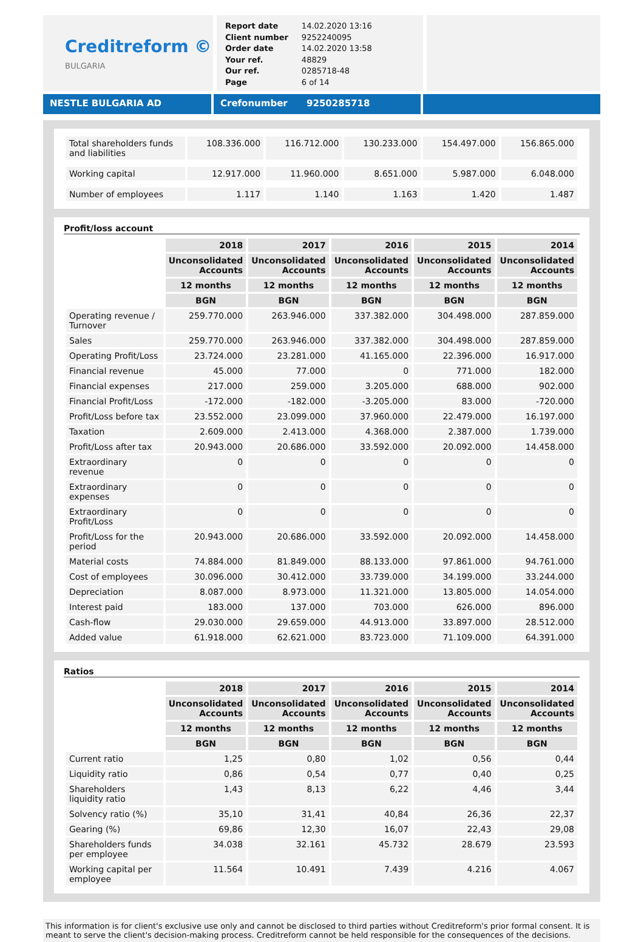Creditreform ©
BULGARIA
| Report date | 14.02.2020 13:16 |
| Client number | 9252240095 |
| Order date | 14.02.2020 13:58 |
| Your ref. | 48829 |
| Our ref. | 0285718-48 |
| Page | 6 of 14 |
NESTLE BULGARIA AD Crefonumber 9250285718
| Total shareholders funds and liabilities | 108.336.000 | 116.712.000 | 130.233.000 | 154.497.000 | 156.865.000 |
| Working capital | 12.917.000 | 11.960.000 | 8.651.000 | 5.987.000 | 6.048.000 |
| Number of employees | 1.117 | 1.140 | 1.163 | 1.420 | 1.487 |
Profit/loss account
| | 2018 | 2017 | 2016 | 2015 | 2014 |
| --- | --- | --- | --- | --- | --- |
| | Unconsolidated Accounts | Unconsolidated Accounts | Unconsolidated Accounts | Unconsolidated Accounts | Unconsolidated Accounts |
| | 12 months | 12 months | 12 months | 12 months | 12 months |
| | BGN | BGN | BGN | BGN | BGN |
| Operating revenue / Turnover | 259.770.000 | 263.946.000 | 337.382.000 | 304.498.000 | 287.859.000 |
| Sales | 259.770.000 | 263.946.000 | 337.382.000 | 304.498.000 | 287.859.000 |
| Operating Profit/Loss | 23.724.000 | 23.281.000 | 41.165.000 | 22.396.000 | 16.917.000 |
| Financial revenue | 45.000 | 77.000 | 0 | 771.000 | 182.000 |
| Financial expenses | 217.000 | 259.000 | 3.205.000 | 688.000 | 902.000 |
| Financial Profit/Loss | -172.000 | -182.000 | -3.205.000 | 83.000 | -720.000 |
| Profit/Loss before tax | 23.552.000 | 23.099.000 | 37.960.000 | 22.479.000 | 16.197.000 |
| Taxation | 2.609.000 | 2.413.000 | 4.368.000 | 2.387.000 | 1.739.000 |
| Profit/Loss after tax | 20.943.000 | 20.686.000 | 33.592.000 | 20.092.000 | 14.458.000 |
| Extraordinary revenue | 0 | 0 | 0 | 0 | 0 |
| Extraordinary expenses | 0 | 0 | 0 | 0 | 0 |
| Extraordinary Profit/Loss | 0 | 0 | 0 | 0 | 0 |
| Profit/Loss for the period | 20.943.000 | 20.686.000 | 33.592.000 | 20.092.000 | 14.458.000 |
| Material costs | 74.884.000 | 81.849.000 | 88.133.000 | 97.861.000 | 94.761.000 |
| Cost of employees | 30.096.000 | 30.412.000 | 33.739.000 | 34.199.000 | 33.244.000 |
| Depreciation | 8.087.000 | 8.973.000 | 11.321.000 | 13.805.000 | 14.054.000 |
| Interest paid | 183.000 | 137.000 | 703.000 | 626.000 | 896.000 |
| Cash-flow | 29.030.000 | 29.659.000 | 44.913.000 | 33.897.000 | 28.512.000 |
| Added value | 61.918.000 | 62.621.000 | 83.723.000 | 71.109.000 | 64.391.000 |
Ratios
| | 2018 | 2017 | 2016 | 2015 | 2014 |
| --- | --- | --- | --- | --- | --- |
| | Unconsolidated Accounts | Unconsolidated Accounts | Unconsolidated Accounts | Unconsolidated Accounts | Unconsolidated Accounts |
| | 12 months | 12 months | 12 months | 12 months | 12 months |
| | BGN | BGN | BGN | BGN | BGN |
| Current ratio | 1,25 | 0,80 | 1,02 | 0,56 | 0,44 |
| Liquidity ratio | 0,86 | 0,54 | 0,77 | 0,40 | 0,25 |
| Shareholders liquidity ratio | 1,43 | 8,13 | 6,22 | 4,46 | 3,44 |
| Solvency ratio (%) | 35,10 | 31,41 | 40,84 | 26,36 | 22,37 |
| Gearing (%) | 69,86 | 12,30 | 16,07 | 22,43 | 29,08 |
| Shareholders funds per employee | 34.038 | 32.161 | 45.732 | 28.679 | 23.593 |
| Working capital per employee | 11.564 | 10.491 | 7.439 | 4.216 | 4.067 |
This information is for client's exclusive use only and cannot be disclosed to third parties without Creditreform's prior formal consent. It is meant to serve the client's decision-making process. Creditreform cannot be held responsible for the consequences of the decisions.